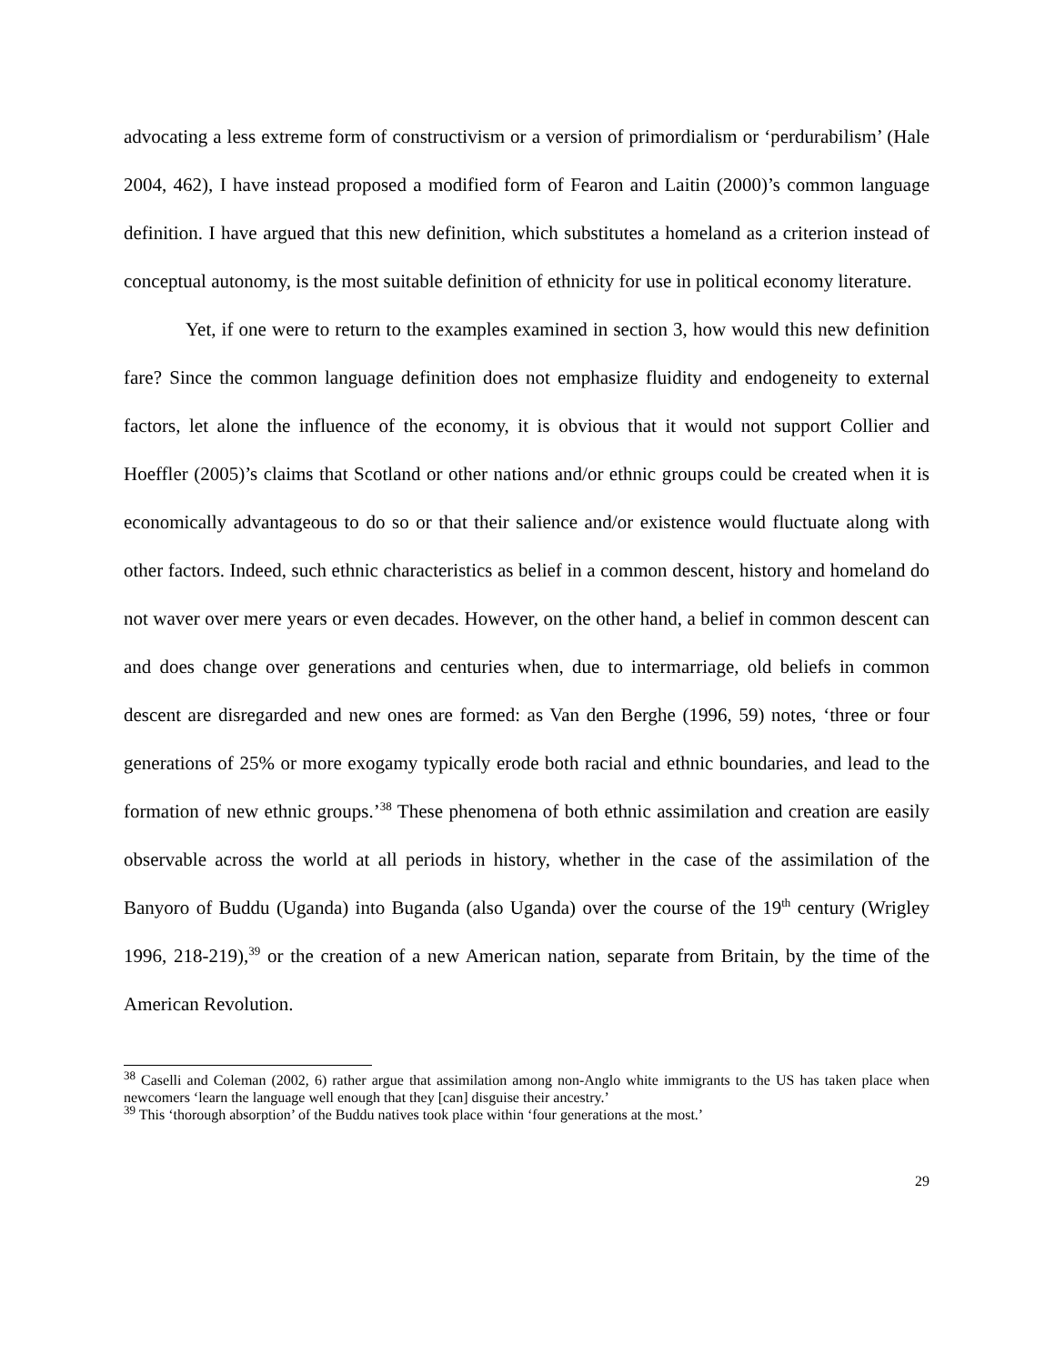advocating a less extreme form of constructivism or a version of primordialism or ‘perdurabilism’ (Hale 2004, 462), I have instead proposed a modified form of Fearon and Laitin (2000)’s common language definition. I have argued that this new definition, which substitutes a homeland as a criterion instead of conceptual autonomy, is the most suitable definition of ethnicity for use in political economy literature.
Yet, if one were to return to the examples examined in section 3, how would this new definition fare? Since the common language definition does not emphasize fluidity and endogeneity to external factors, let alone the influence of the economy, it is obvious that it would not support Collier and Hoeffler (2005)’s claims that Scotland or other nations and/or ethnic groups could be created when it is economically advantageous to do so or that their salience and/or existence would fluctuate along with other factors. Indeed, such ethnic characteristics as belief in a common descent, history and homeland do not waver over mere years or even decades. However, on the other hand, a belief in common descent can and does change over generations and centuries when, due to intermarriage, old beliefs in common descent are disregarded and new ones are formed: as Van den Berghe (1996, 59) notes, ‘three or four generations of 25% or more exogamy typically erode both racial and ethnic boundaries, and lead to the formation of new ethnic groups.’<sup>38</sup> These phenomena of both ethnic assimilation and creation are easily observable across the world at all periods in history, whether in the case of the assimilation of the Banyoro of Buddu (Uganda) into Buganda (also Uganda) over the course of the 19<sup>th</sup> century (Wrigley 1996, 218-219),<sup>39</sup> or the creation of a new American nation, separate from Britain, by the time of the American Revolution.
<sup>38</sup> Caselli and Coleman (2002, 6) rather argue that assimilation among non-Anglo white immigrants to the US has taken place when newcomers ‘learn the language well enough that they [can] disguise their ancestry.’
<sup>39</sup> This ‘thorough absorption’ of the Buddu natives took place within ‘four generations at the most.’
29